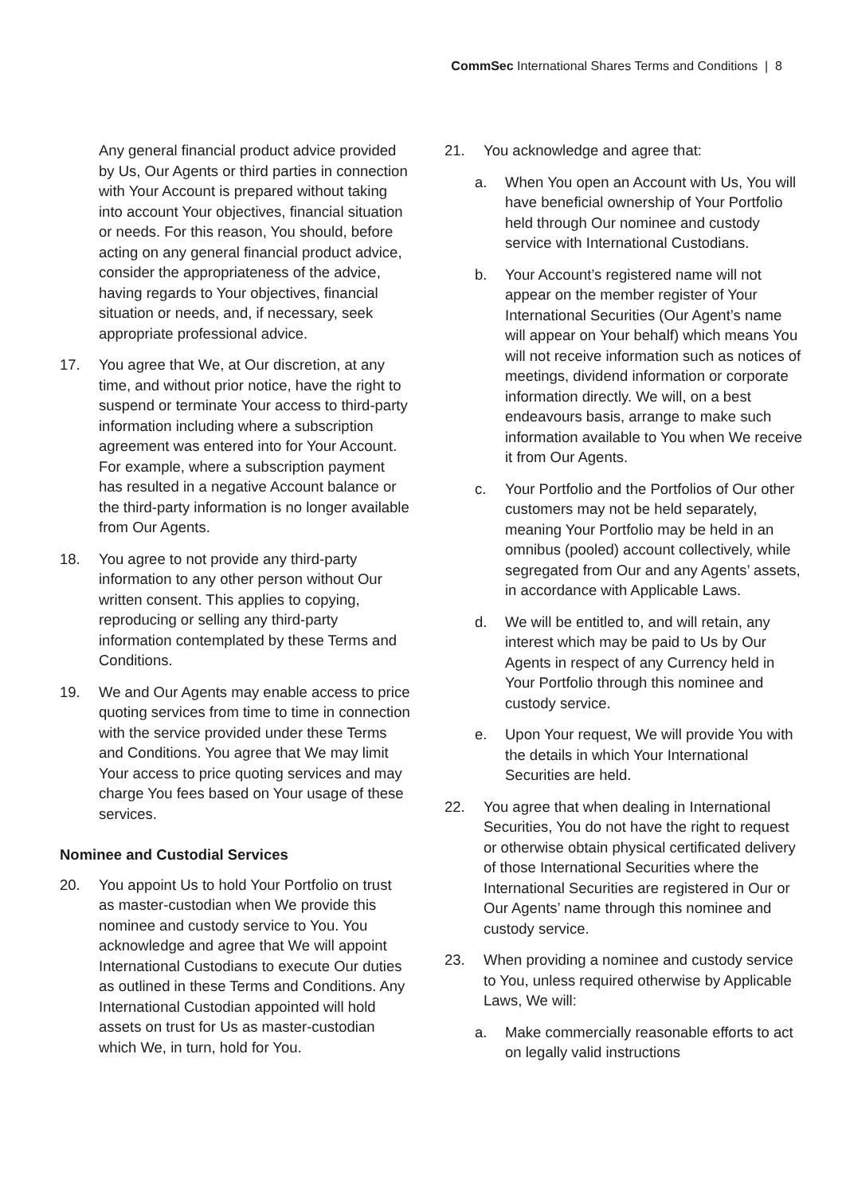CommSec International Shares Terms and Conditions | 8
Any general financial product advice provided by Us, Our Agents or third parties in connection with Your Account is prepared without taking into account Your objectives, financial situation or needs. For this reason, You should, before acting on any general financial product advice, consider the appropriateness of the advice, having regards to Your objectives, financial situation or needs, and, if necessary, seek appropriate professional advice.
17. You agree that We, at Our discretion, at any time, and without prior notice, have the right to suspend or terminate Your access to third-party information including where a subscription agreement was entered into for Your Account. For example, where a subscription payment has resulted in a negative Account balance or the third-party information is no longer available from Our Agents.
18. You agree to not provide any third-party information to any other person without Our written consent. This applies to copying, reproducing or selling any third-party information contemplated by these Terms and Conditions.
19. We and Our Agents may enable access to price quoting services from time to time in connection with the service provided under these Terms and Conditions. You agree that We may limit Your access to price quoting services and may charge You fees based on Your usage of these services.
Nominee and Custodial Services
20. You appoint Us to hold Your Portfolio on trust as master-custodian when We provide this nominee and custody service to You. You acknowledge and agree that We will appoint International Custodians to execute Our duties as outlined in these Terms and Conditions. Any International Custodian appointed will hold assets on trust for Us as master-custodian which We, in turn, hold for You.
21. You acknowledge and agree that:
a. When You open an Account with Us, You will have beneficial ownership of Your Portfolio held through Our nominee and custody service with International Custodians.
b. Your Account’s registered name will not appear on the member register of Your International Securities (Our Agent’s name will appear on Your behalf) which means You will not receive information such as notices of meetings, dividend information or corporate information directly. We will, on a best endeavours basis, arrange to make such information available to You when We receive it from Our Agents.
c. Your Portfolio and the Portfolios of Our other customers may not be held separately, meaning Your Portfolio may be held in an omnibus (pooled) account collectively, while segregated from Our and any Agents’ assets, in accordance with Applicable Laws.
d. We will be entitled to, and will retain, any interest which may be paid to Us by Our Agents in respect of any Currency held in Your Portfolio through this nominee and custody service.
e. Upon Your request, We will provide You with the details in which Your International Securities are held.
22. You agree that when dealing in International Securities, You do not have the right to request or otherwise obtain physical certificated delivery of those International Securities where the International Securities are registered in Our or Our Agents’ name through this nominee and custody service.
23. When providing a nominee and custody service to You, unless required otherwise by Applicable Laws, We will:
a. Make commercially reasonable efforts to act on legally valid instructions